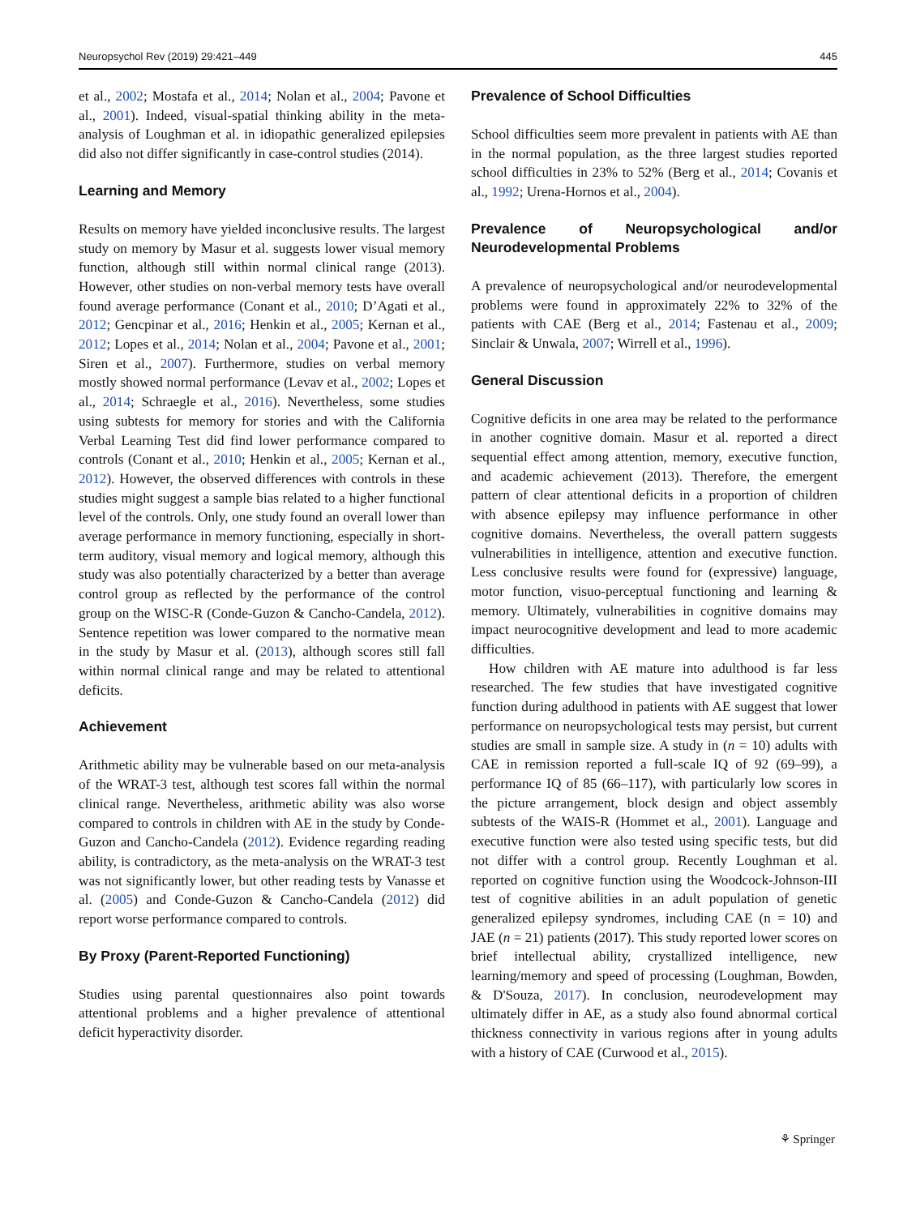Neuropsychol Rev (2019) 29:421–449 445
et al., 2002; Mostafa et al., 2014; Nolan et al., 2004; Pavone et al., 2001). Indeed, visual-spatial thinking ability in the meta-analysis of Loughman et al. in idiopathic generalized epilepsies did also not differ significantly in case-control studies (2014).
Learning and Memory
Results on memory have yielded inconclusive results. The largest study on memory by Masur et al. suggests lower visual memory function, although still within normal clinical range (2013). However, other studies on non-verbal memory tests have overall found average performance (Conant et al., 2010; D’Agati et al., 2012; Gencpinar et al., 2016; Henkin et al., 2005; Kernan et al., 2012; Lopes et al., 2014; Nolan et al., 2004; Pavone et al., 2001; Siren et al., 2007). Furthermore, studies on verbal memory mostly showed normal performance (Levav et al., 2002; Lopes et al., 2014; Schraegle et al., 2016). Nevertheless, some studies using subtests for memory for stories and with the California Verbal Learning Test did find lower performance compared to controls (Conant et al., 2010; Henkin et al., 2005; Kernan et al., 2012). However, the observed differences with controls in these studies might suggest a sample bias related to a higher functional level of the controls. Only, one study found an overall lower than average performance in memory functioning, especially in short-term auditory, visual memory and logical memory, although this study was also potentially characterized by a better than average control group as reflected by the performance of the control group on the WISC-R (Conde-Guzon & Cancho-Candela, 2012). Sentence repetition was lower compared to the normative mean in the study by Masur et al. (2013), although scores still fall within normal clinical range and may be related to attentional deficits.
Achievement
Arithmetic ability may be vulnerable based on our meta-analysis of the WRAT-3 test, although test scores fall within the normal clinical range. Nevertheless, arithmetic ability was also worse compared to controls in children with AE in the study by Conde-Guzon and Cancho-Candela (2012). Evidence regarding reading ability, is contradictory, as the meta-analysis on the WRAT-3 test was not significantly lower, but other reading tests by Vanasse et al. (2005) and Conde-Guzon & Cancho-Candela (2012) did report worse performance compared to controls.
By Proxy (Parent-Reported Functioning)
Studies using parental questionnaires also point towards attentional problems and a higher prevalence of attentional deficit hyperactivity disorder.
Prevalence of School Difficulties
School difficulties seem more prevalent in patients with AE than in the normal population, as the three largest studies reported school difficulties in 23% to 52% (Berg et al., 2014; Covanis et al., 1992; Urena-Hornos et al., 2004).
Prevalence of Neuropsychological and/or Neurodevelopmental Problems
A prevalence of neuropsychological and/or neurodevelopmental problems were found in approximately 22% to 32% of the patients with CAE (Berg et al., 2014; Fastenau et al., 2009; Sinclair & Unwala, 2007; Wirrell et al., 1996).
General Discussion
Cognitive deficits in one area may be related to the performance in another cognitive domain. Masur et al. reported a direct sequential effect among attention, memory, executive function, and academic achievement (2013). Therefore, the emergent pattern of clear attentional deficits in a proportion of children with absence epilepsy may influence performance in other cognitive domains. Nevertheless, the overall pattern suggests vulnerabilities in intelligence, attention and executive function. Less conclusive results were found for (expressive) language, motor function, visuo-perceptual functioning and learning & memory. Ultimately, vulnerabilities in cognitive domains may impact neurocognitive development and lead to more academic difficulties.
How children with AE mature into adulthood is far less researched. The few studies that have investigated cognitive function during adulthood in patients with AE suggest that lower performance on neuropsychological tests may persist, but current studies are small in sample size. A study in (n = 10) adults with CAE in remission reported a full-scale IQ of 92 (69–99), a performance IQ of 85 (66–117), with particularly low scores in the picture arrangement, block design and object assembly subtests of the WAIS-R (Hommet et al., 2001). Language and executive function were also tested using specific tests, but did not differ with a control group. Recently Loughman et al. reported on cognitive function using the Woodcock-Johnson-III test of cognitive abilities in an adult population of genetic generalized epilepsy syndromes, including CAE (n = 10) and JAE (n = 21) patients (2017). This study reported lower scores on brief intellectual ability, crystallized intelligence, new learning/memory and speed of processing (Loughman, Bowden, & D'Souza, 2017). In conclusion, neurodevelopment may ultimately differ in AE, as a study also found abnormal cortical thickness connectivity in various regions after in young adults with a history of CAE (Curwood et al., 2015).
⚘ Springer